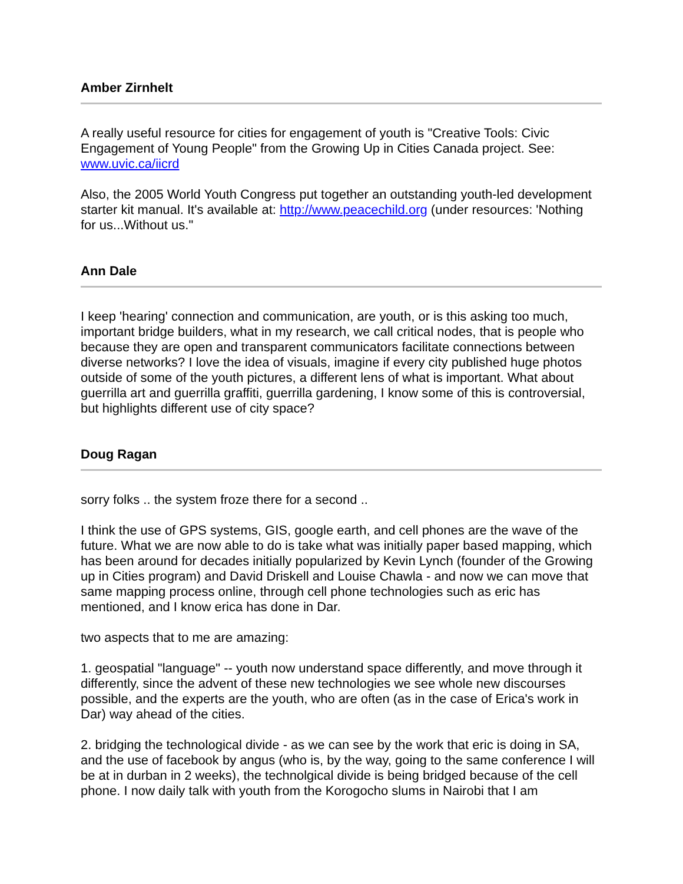Amber Zirnhelt
A really useful resource for cities for engagement of youth is "Creative Tools: Civic Engagement of Young People" from the Growing Up in Cities Canada project. See: www.uvic.ca/iicrd
Also, the 2005 World Youth Congress put together an outstanding youth-led development starter kit manual. It's available at: http://www.peacechild.org (under resources: 'Nothing for us...Without us."
Ann Dale
I keep 'hearing' connection and communication, are youth, or is this asking too much, important bridge builders, what in my research, we call critical nodes, that is people who because they are open and transparent communicators facilitate connections between diverse networks? I love the idea of visuals, imagine if every city published huge photos outside of some of the youth pictures, a different lens of what is important. What about guerrilla art and guerrilla graffiti, guerrilla gardening, I know some of this is controversial, but highlights different use of city space?
Doug Ragan
sorry folks .. the system froze there for a second ..
I think the use of GPS systems, GIS, google earth, and cell phones are the wave of the future. What we are now able to do is take what was initially paper based mapping, which has been around for decades initially popularized by Kevin Lynch (founder of the Growing up in Cities program) and David Driskell and Louise Chawla - and now we can move that same mapping process online, through cell phone technologies such as eric has mentioned, and I know erica has done in Dar.
two aspects that to me are amazing:
1. geospatial "language" -- youth now understand space differently, and move through it differently, since the advent of these new technologies we see whole new discourses possible, and the experts are the youth, who are often (as in the case of Erica's work in Dar) way ahead of the cities.
2. bridging the technological divide - as we can see by the work that eric is doing in SA, and the use of facebook by angus (who is, by the way, going to the same conference I will be at in durban in 2 weeks), the technolgical divide is being bridged because of the cell phone. I now daily talk with youth from the Korogocho slums in Nairobi that I am